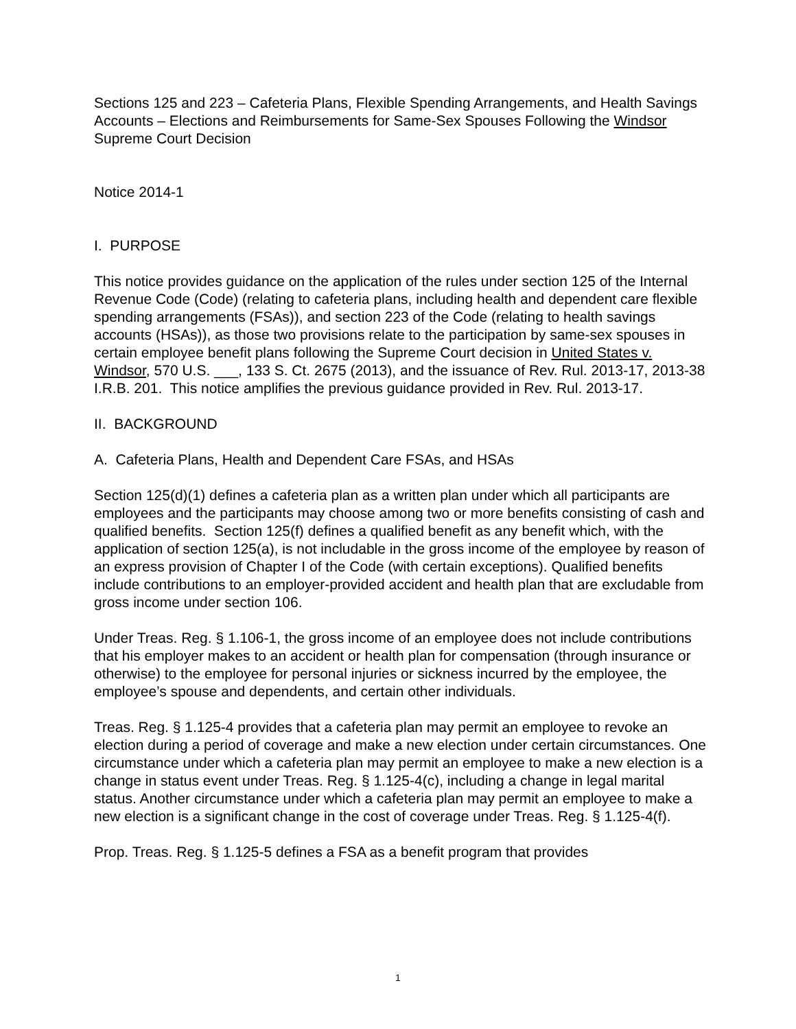Sections 125 and 223 – Cafeteria Plans, Flexible Spending Arrangements, and Health Savings Accounts – Elections and Reimbursements for Same-Sex Spouses Following the Windsor Supreme Court Decision
Notice 2014-1
I. PURPOSE
This notice provides guidance on the application of the rules under section 125 of the Internal Revenue Code (Code) (relating to cafeteria plans, including health and dependent care flexible spending arrangements (FSAs)), and section 223 of the Code (relating to health savings accounts (HSAs)), as those two provisions relate to the participation by same-sex spouses in certain employee benefit plans following the Supreme Court decision in United States v. Windsor, 570 U.S. ___, 133 S. Ct. 2675 (2013), and the issuance of Rev. Rul. 2013-17, 2013-38 I.R.B. 201. This notice amplifies the previous guidance provided in Rev. Rul. 2013-17.
II. BACKGROUND
A. Cafeteria Plans, Health and Dependent Care FSAs, and HSAs
Section 125(d)(1) defines a cafeteria plan as a written plan under which all participants are employees and the participants may choose among two or more benefits consisting of cash and qualified benefits. Section 125(f) defines a qualified benefit as any benefit which, with the application of section 125(a), is not includable in the gross income of the employee by reason of an express provision of Chapter I of the Code (with certain exceptions). Qualified benefits include contributions to an employer-provided accident and health plan that are excludable from gross income under section 106.
Under Treas. Reg. § 1.106-1, the gross income of an employee does not include contributions that his employer makes to an accident or health plan for compensation (through insurance or otherwise) to the employee for personal injuries or sickness incurred by the employee, the employee’s spouse and dependents, and certain other individuals.
Treas. Reg. § 1.125-4 provides that a cafeteria plan may permit an employee to revoke an election during a period of coverage and make a new election under certain circumstances. One circumstance under which a cafeteria plan may permit an employee to make a new election is a change in status event under Treas. Reg. § 1.125-4(c), including a change in legal marital status. Another circumstance under which a cafeteria plan may permit an employee to make a new election is a significant change in the cost of coverage under Treas. Reg. § 1.125-4(f).
Prop. Treas. Reg. § 1.125-5 defines a FSA as a benefit program that provides
1